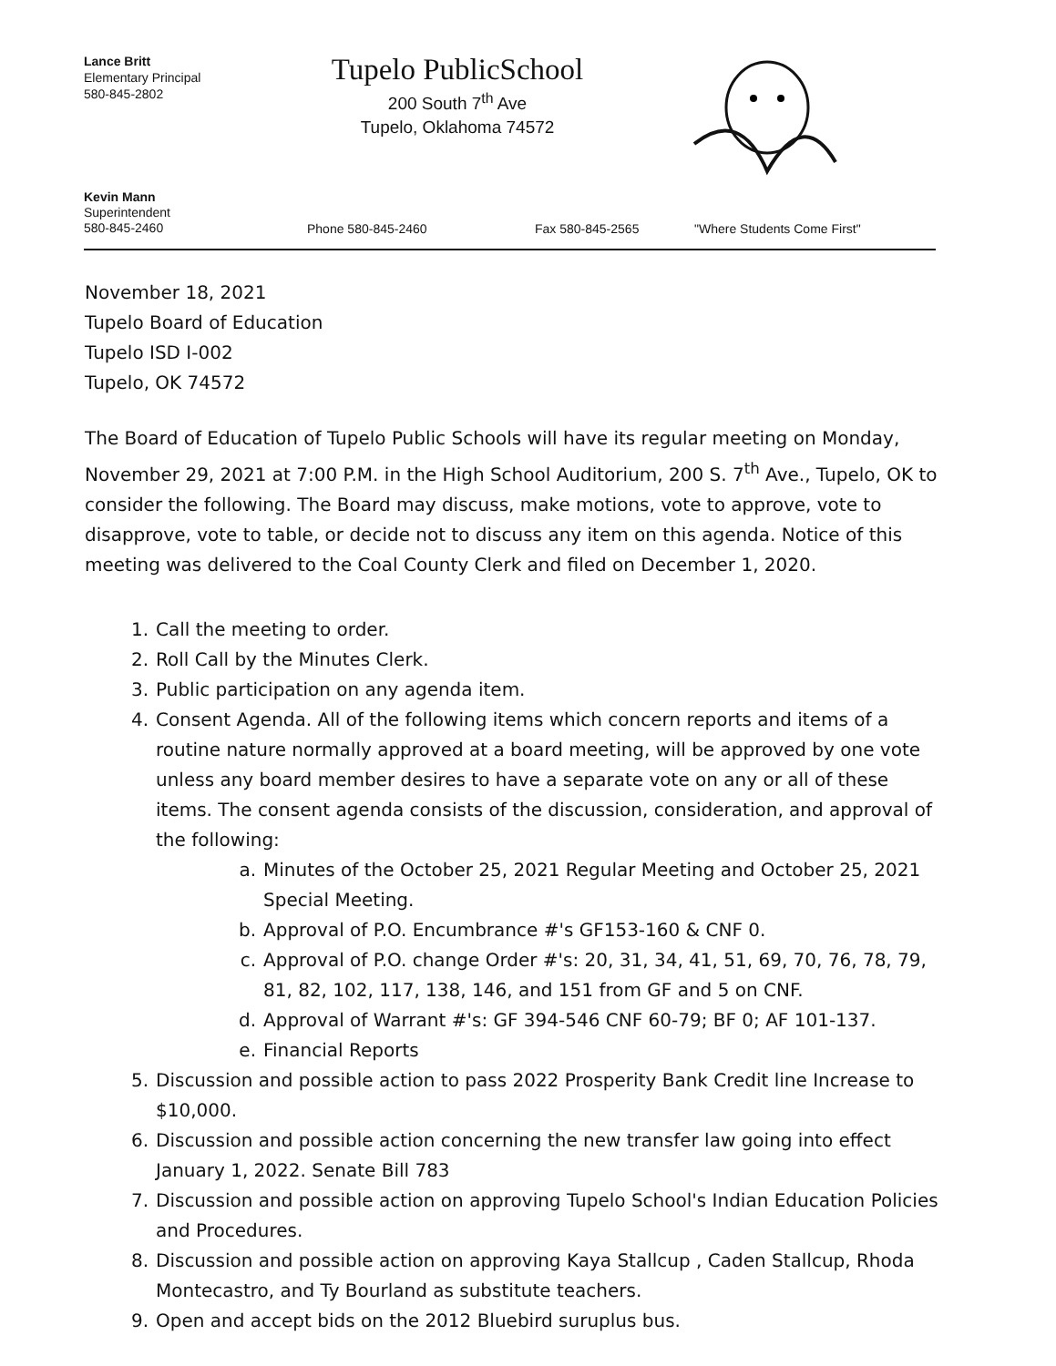Lance Britt
Elementary Principal
580-845-2802
Tupelo PublicSchool
200 South 7<sup>th</sup> Ave
Tupelo, Oklahoma 74572
Kevin Mann
Superintendent
580-845-2460
Phone 580-845-2460
Fax 580-845-2565
"Where Students Come First"
November 18, 2021
Tupelo Board of Education
Tupelo ISD I-002
Tupelo, OK 74572
The Board of Education of Tupelo Public Schools will have its regular meeting on Monday, November 29, 2021 at 7:00 P.M. in the High School Auditorium, 200 S. 7<sup>th</sup> Ave., Tupelo, OK to consider the following. The Board may discuss, make motions, vote to approve, vote to disapprove, vote to table, or decide not to discuss any item on this agenda. Notice of this meeting was delivered to the Coal County Clerk and filed on December 1, 2020.
1. Call the meeting to order.
2. Roll Call by the Minutes Clerk.
3. Public participation on any agenda item.
4. Consent Agenda. All of the following items which concern reports and items of a routine nature normally approved at a board meeting, will be approved by one vote unless any board member desires to have a separate vote on any or all of these items. The consent agenda consists of the discussion, consideration, and approval of the following:
a. Minutes of the October 25, 2021 Regular Meeting and October 25, 2021 Special Meeting.
b. Approval of P.O. Encumbrance #'s GF153-160 & CNF 0.
c. Approval of P.O. change Order #'s: 20, 31, 34, 41, 51, 69, 70, 76, 78, 79, 81, 82, 102, 117, 138, 146, and 151 from GF and 5 on CNF.
d. Approval of Warrant #'s: GF 394-546 CNF 60-79; BF 0; AF 101-137.
e. Financial Reports
5. Discussion and possible action to pass 2022 Prosperity Bank Credit line Increase to $10,000.
6. Discussion and possible action concerning the new transfer law going into effect January 1, 2022. Senate Bill 783
7. Discussion and possible action on approving Tupelo School's Indian Education Policies and Procedures.
8. Discussion and possible action on approving Kaya Stallcup , Caden Stallcup, Rhoda Montecastro, and Ty Bourland as substitute teachers.
9. Open and accept bids on the 2012 Bluebird suruplus bus.